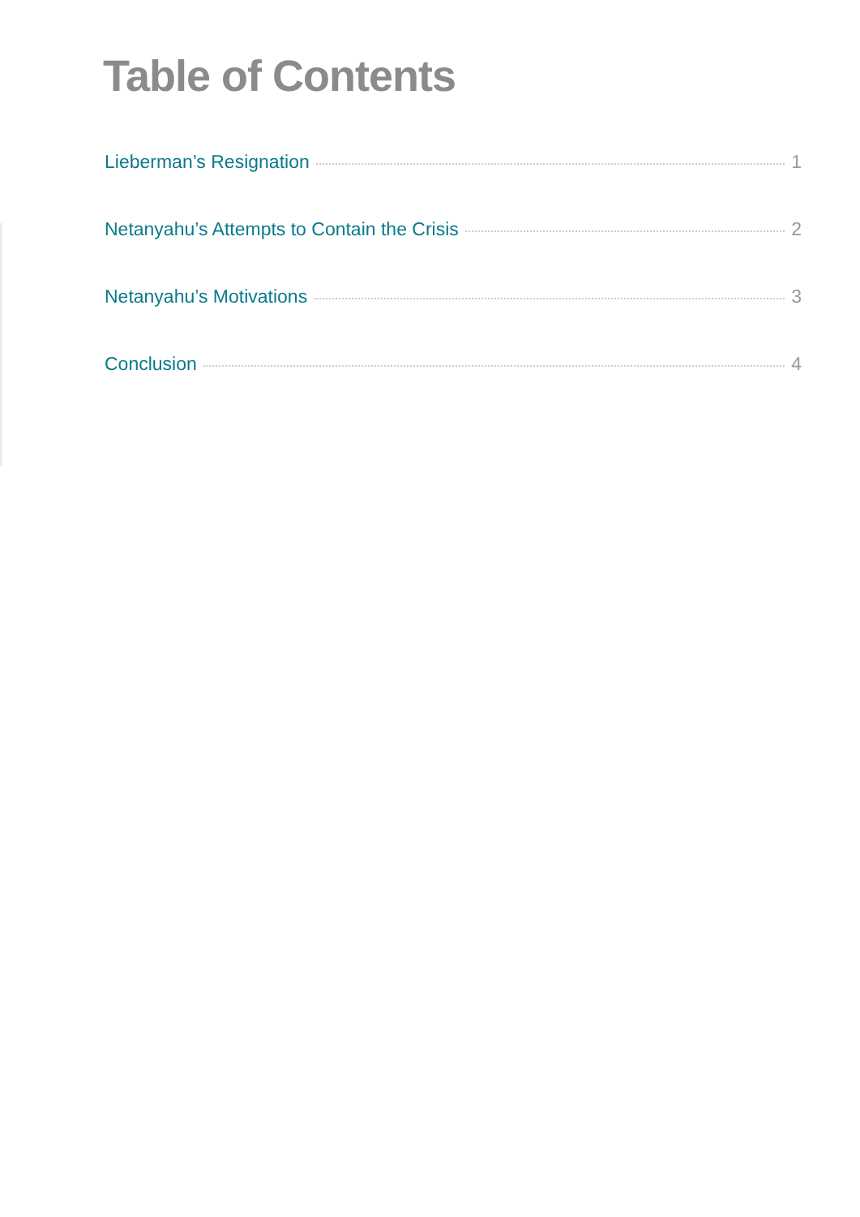Table of Contents
Lieberman’s Resignation 1
Netanyahu’s Attempts to Contain the Crisis 2
Netanyahu’s Motivations 3
Conclusion 4